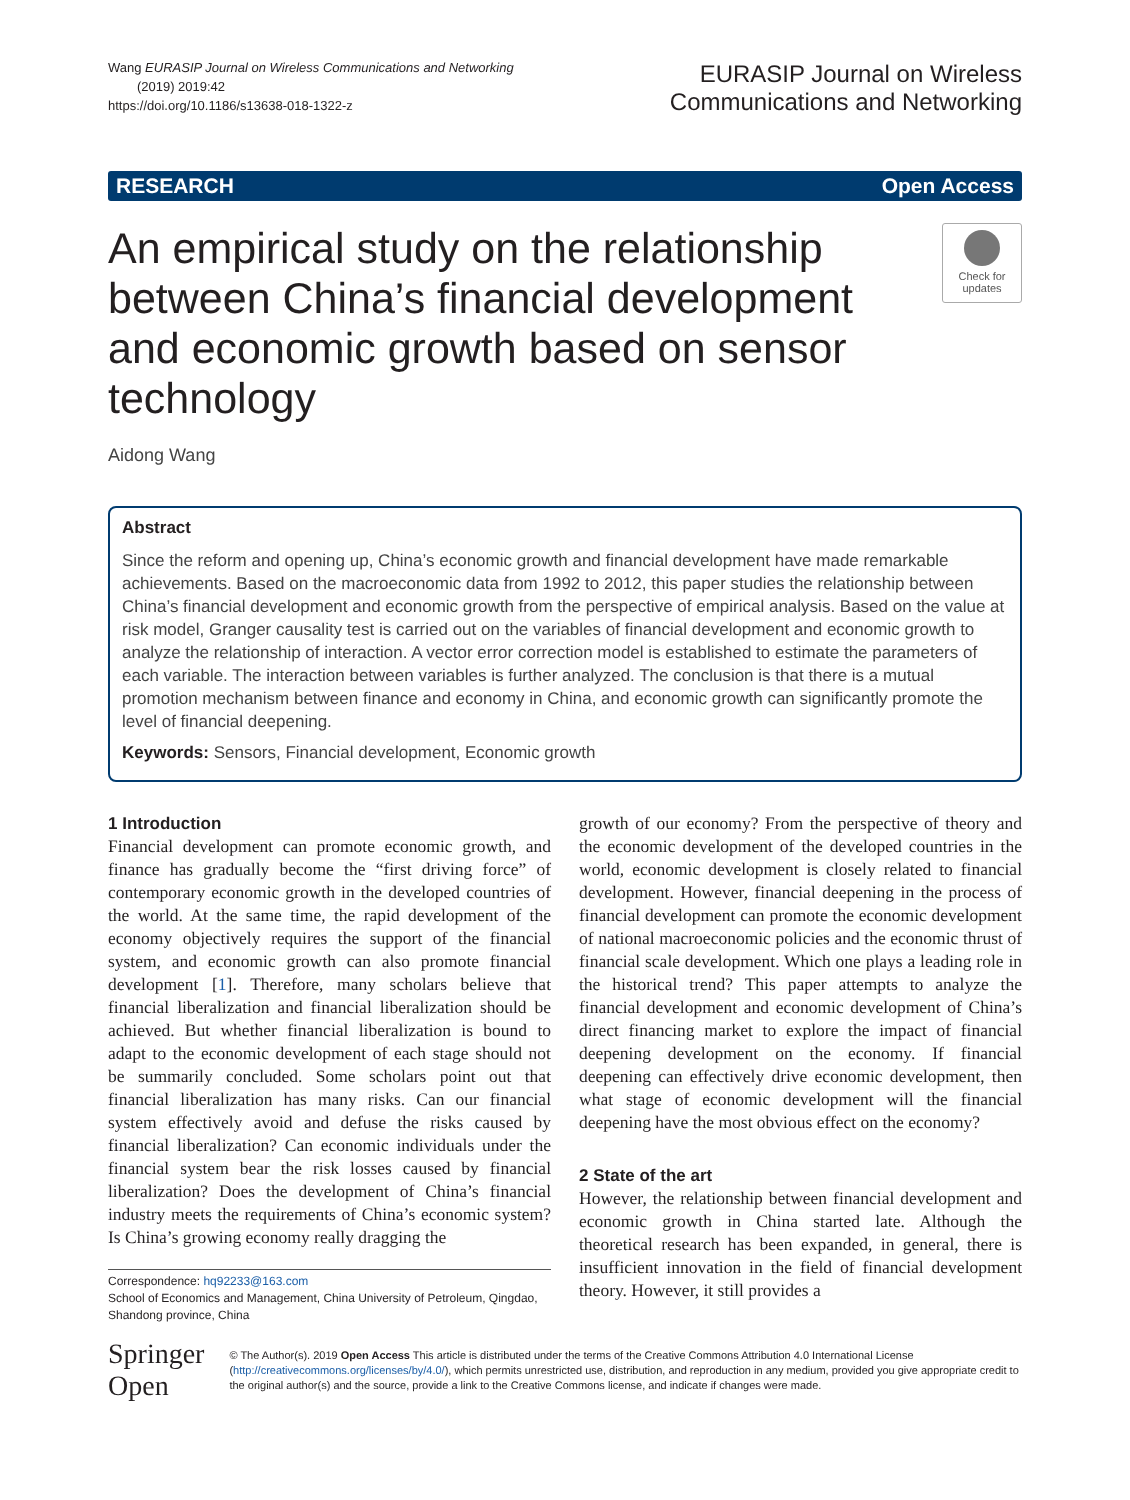Wang EURASIP Journal on Wireless Communications and Networking
(2019) 2019:42
https://doi.org/10.1186/s13638-018-1322-z
EURASIP Journal on Wireless
Communications and Networking
RESEARCH Open Access
An empirical study on the relationship between China’s financial development and economic growth based on sensor technology
Check for updates
Aidong Wang
Abstract
Since the reform and opening up, China’s economic growth and financial development have made remarkable achievements. Based on the macroeconomic data from 1992 to 2012, this paper studies the relationship between China’s financial development and economic growth from the perspective of empirical analysis. Based on the value at risk model, Granger causality test is carried out on the variables of financial development and economic growth to analyze the relationship of interaction. A vector error correction model is established to estimate the parameters of each variable. The interaction between variables is further analyzed. The conclusion is that there is a mutual promotion mechanism between finance and economy in China, and economic growth can significantly promote the level of financial deepening.
Keywords: Sensors, Financial development, Economic growth
1 Introduction
Financial development can promote economic growth, and finance has gradually become the “first driving force” of contemporary economic growth in the developed countries of the world. At the same time, the rapid development of the economy objectively requires the support of the financial system, and economic growth can also promote financial development [1]. Therefore, many scholars believe that financial liberalization and financial liberalization should be achieved. But whether financial liberalization is bound to adapt to the economic development of each stage should not be summarily concluded. Some scholars point out that financial liberalization has many risks. Can our financial system effectively avoid and defuse the risks caused by financial liberalization? Can economic individuals under the financial system bear the risk losses caused by financial liberalization? Does the development of China’s financial industry meets the requirements of China’s economic system? Is China’s growing economy really dragging the
Correspondence: hq92233@163.com
School of Economics and Management, China University of Petroleum, Qingdao, Shandong province, China
growth of our economy? From the perspective of theory and the economic development of the developed countries in the world, economic development is closely related to financial development. However, financial deepening in the process of financial development can promote the economic development of national macroeconomic policies and the economic thrust of financial scale development. Which one plays a leading role in the historical trend? This paper attempts to analyze the financial development and economic development of China’s direct financing market to explore the impact of financial deepening development on the economy. If financial deepening can effectively drive economic development, then what stage of economic development will the financial deepening have the most obvious effect on the economy?
2 State of the art
However, the relationship between financial development and economic growth in China started late. Although the theoretical research has been expanded, in general, there is insufficient innovation in the field of financial development theory. However, it still provides a
Springer Open
© The Author(s). 2019 Open Access This article is distributed under the terms of the Creative Commons Attribution 4.0 International License (http://creativecommons.org/licenses/by/4.0/), which permits unrestricted use, distribution, and reproduction in any medium, provided you give appropriate credit to the original author(s) and the source, provide a link to the Creative Commons license, and indicate if changes were made.